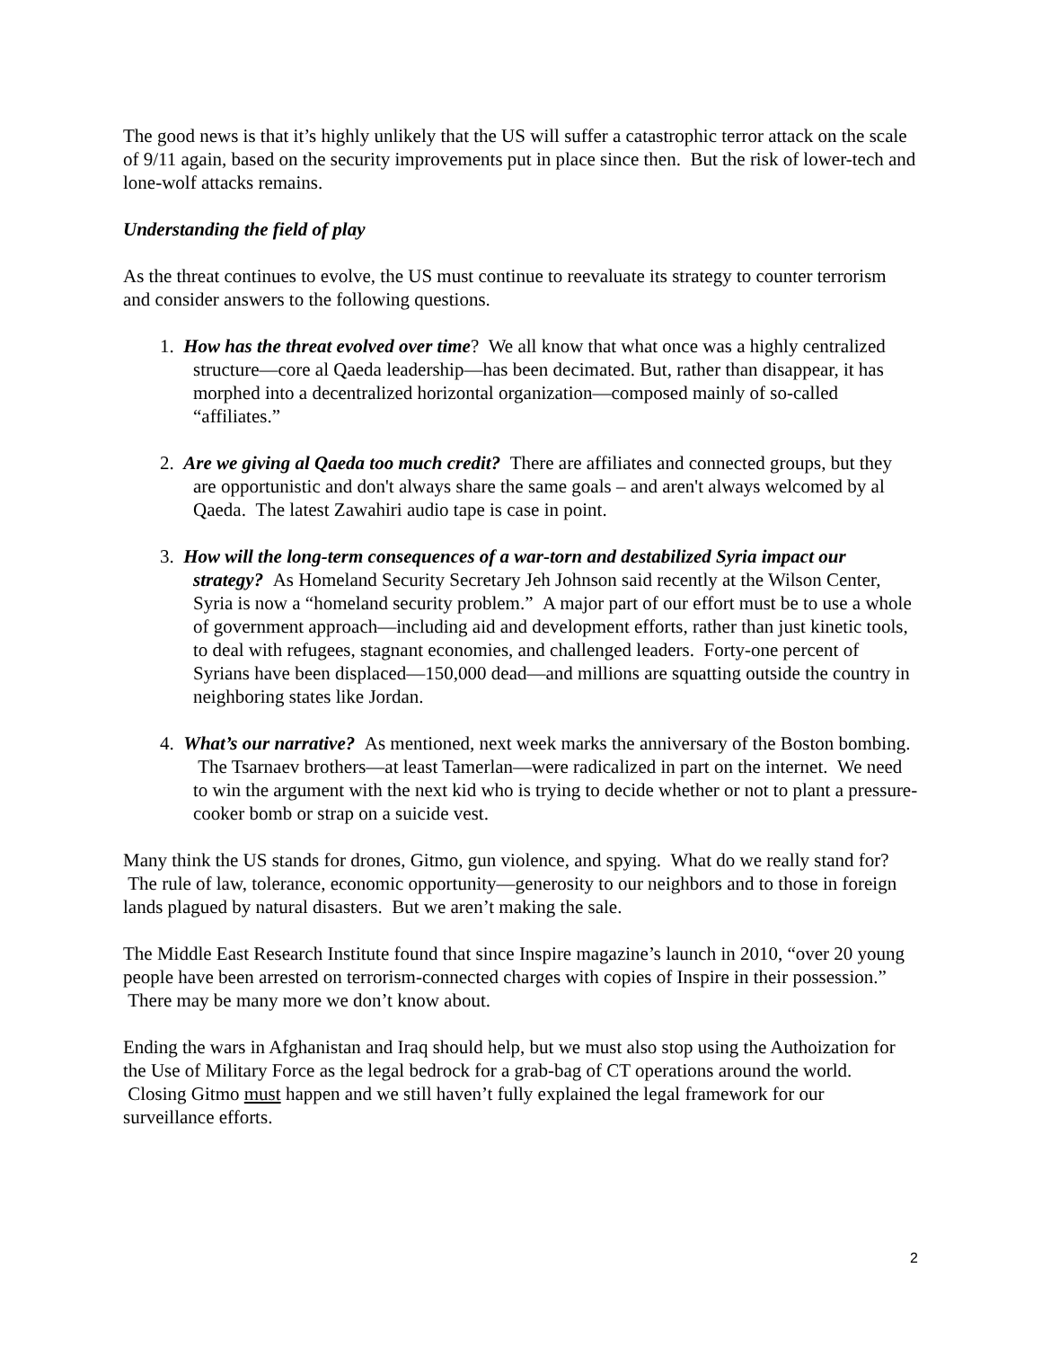The good news is that it’s highly unlikely that the US will suffer a catastrophic terror attack on the scale of 9/11 again, based on the security improvements put in place since then. But the risk of lower-tech and lone-wolf attacks remains.
Understanding the field of play
As the threat continues to evolve, the US must continue to reevaluate its strategy to counter terrorism and consider answers to the following questions.
1. How has the threat evolved over time? We all know that what once was a highly centralized structure—core al Qaeda leadership—has been decimated. But, rather than disappear, it has morphed into a decentralized horizontal organization—composed mainly of so-called “affiliates.”
2. Are we giving al Qaeda too much credit? There are affiliates and connected groups, but they are opportunistic and don't always share the same goals – and aren't always welcomed by al Qaeda. The latest Zawahiri audio tape is case in point.
3. How will the long-term consequences of a war-torn and destabilized Syria impact our strategy? As Homeland Security Secretary Jeh Johnson said recently at the Wilson Center, Syria is now a “homeland security problem.” A major part of our effort must be to use a whole of government approach—including aid and development efforts, rather than just kinetic tools, to deal with refugees, stagnant economies, and challenged leaders. Forty-one percent of Syrians have been displaced—150,000 dead—and millions are squatting outside the country in neighboring states like Jordan.
4. What’s our narrative? As mentioned, next week marks the anniversary of the Boston bombing. The Tsarnaev brothers—at least Tamerlan—were radicalized in part on the internet. We need to win the argument with the next kid who is trying to decide whether or not to plant a pressure-cooker bomb or strap on a suicide vest.
Many think the US stands for drones, Gitmo, gun violence, and spying. What do we really stand for? The rule of law, tolerance, economic opportunity—generosity to our neighbors and to those in foreign lands plagued by natural disasters. But we aren’t making the sale.
The Middle East Research Institute found that since Inspire magazine’s launch in 2010, “over 20 young people have been arrested on terrorism-connected charges with copies of Inspire in their possession.” There may be many more we don’t know about.
Ending the wars in Afghanistan and Iraq should help, but we must also stop using the Authoization for the Use of Military Force as the legal bedrock for a grab-bag of CT operations around the world. Closing Gitmo must happen and we still haven’t fully explained the legal framework for our surveillance efforts.
2